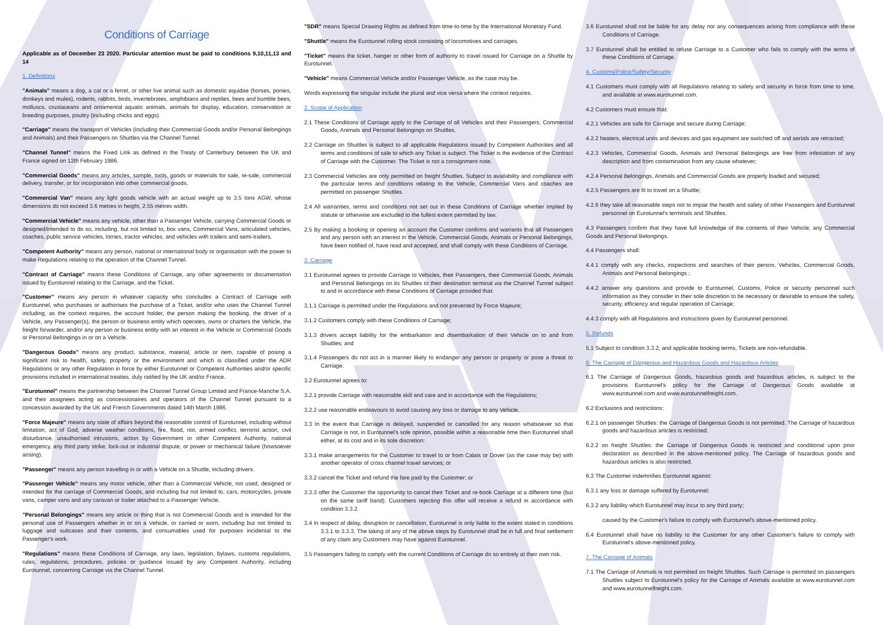Conditions of Carriage
Applicable as of December 23 2020. Particular attention must be paid to conditions 9,10,11,13 and 14
1. Definitions
"Animals" means a dog, a cat or a ferret, or other live animal such as domestic equidae (horses, ponies, donkeys and mules), rodents, rabbits, birds, invertebrates, amphibians and reptiles, bees and bumble bees, molluscs, crustaceans and ornamental aquatic animals, animals for display, education, conservation or breeding purposes, poultry (including chicks and eggs).
"Carriage" means the transport of Vehicles (including their Commercial Goods and/or Personal Belongings and Animals) and their Passengers on Shuttles via the Channel Tunnel.
"Channel Tunnel" means the Fixed Link as defined in the Treaty of Canterbury between the UK and France signed on 12th February 1986.
"Commercial Goods" means any articles, sample, tools, goods or materials for sale, re-sale, commercial delivery, transfer, or for incorporation into other commercial goods.
"Commercial Van" means any light goods vehicle with an actual weight up to 3.5 tons AGW, whose dimensions do not exceed 3.6 metres in height, 2.55 metres width.
"Commercial Vehicle" means any vehicle, other than a Passenger Vehicle, carrying Commercial Goods or designed/intended to do so, including, but not limited to, box vans, Commercial Vans, articulated vehicles, coaches, public service vehicles, lorries, tractor vehicles, and vehicles with trailers and semi-trailers.
"Competent Authority" means any person, national or international body or organisation with the power to make Regulations relating to the operation of the Channel Tunnel.
"Contract of Carriage" means these Conditions of Carriage, any other agreements or documentation issued by Eurotunnel relating to the Carriage, and the Ticket.
"Customer" means any person in whatever capacity who concludes a Contract of Carriage with Eurotunnel, who purchases or authorises the purchase of a Ticket, and/or who uses the Channel Tunnel including, as the context requires, the account holder, the person making the booking, the driver of a Vehicle, any Passenger(s), the person or business entity which operates, owns or charters the Vehicle, the freight forwarder, and/or any person or business entity with an interest in the Vehicle or Commercial Goods or Personal Belongings in or on a Vehicle.
"Dangerous Goods" means any product, substance, material, article or item, capable of posing a significant risk to health, safety, property or the environment and which is classified under the ADR Regulations or any other Regulation in force by either Eurotunnel or Competent Authorities and/or specific provisions included in international treaties, duly ratified by the UK and/or France.
"Eurotunnel" means the partnership between the Channel Tunnel Group Limited and France-Manche S.A. and their assignees acting as concessionaires and operators of the Channel Tunnel pursuant to a concession awarded by the UK and French Governments dated 14th March 1986.
"Force Majeure" means any state of affairs beyond the reasonable control of Eurotunnel, including without limitation, act of God, adverse weather conditions, fire, flood, riot, armed conflict, terrorist action, civil disturbance, unauthorised intrusions, action by Government or other Competent Authority, national emergency, any third party strike, lock-out or industrial dispute, or power or mechanical failure (howsoever arising).
"Passenger" means any person travelling in or with a Vehicle on a Shuttle, including drivers.
"Passenger Vehicle" means any motor vehicle, other than a Commercial Vehicle, not used, designed or intended for the carriage of Commercial Goods, and including but not limited to, cars, motorcycles, private vans, camper vans and any caravan or trailer attached to a Passenger Vehicle.
"Personal Belongings" means any article or thing that is not Commercial Goods and is intended for the personal use of Passengers whether in or on a Vehicle, or carried or worn, including but not limited to luggage and suitcases and their contents, and consumables used for purposes incidental to the Passenger's work.
"Regulations" means these Conditions of Carriage, any laws, legislation, bylaws, customs regulations, rules, regulations, procedures, policies or guidance issued by any Competent Authority, including Eurotunnel, concerning Carriage via the Channel Tunnel.
"SDR" means Special Drawing Rights as defined from time-to-time by the International Monetary Fund.
"Shuttle" means the Eurotunnel rolling stock consisting of locomotives and carriages.
"Ticket" means the ticket, hanger or other form of authority to travel issued for Carriage on a Shuttle by Eurotunnel.
"Vehicle" means Commercial Vehicle and/or Passenger Vehicle, as the case may be.
Words expressing the singular include the plural and vice versa where the context requires.
2. Scope of Application
2.1 These Conditions of Carriage apply to the Carriage of all Vehicles and their Passengers, Commercial Goods, Animals and Personal Belongings on Shuttles.
2.2 Carriage on Shuttles is subject to all applicable Regulations issued by Competent Authorities and all terms and conditions of sale to which any Ticket is subject. The Ticket is the evidence of the Contract of Carriage with the Customer. The Ticket is not a consignment note.
2.3 Commercial Vehicles are only permitted on freight Shuttles. Subject to availability and compliance with the particular terms and conditions relating to the Vehicle, Commercial Vans and coaches are permitted on passenger Shuttles.
2.4 All warranties, terms and conditions not set out in these Conditions of Carriage whether implied by statute or otherwise are excluded to the fullest extent permitted by law.
2.5 By making a booking or opening an account the Customer confirms and warrants that all Passengers and any person with an interest in the Vehicle, Commercial Goods, Animals or Personal Belongings, have been notified of, have read and accepted, and shall comply with these Conditions of Carriage.
3. Carriage
3.1 Eurotunnel agrees to provide Carriage to Vehicles, their Passengers, their Commercial Goods, Animals and Personal Belongings on its Shuttles to their destination terminal via the Channel Tunnel subject to and in accordance with these Conditions of Carriage provided that:
3.1.1 Carriage is permitted under the Regulations and not prevented by Force Majeure;
3.1.2 Customers comply with these Conditions of Carriage;
3.1.3 drivers accept liability for the embarkation and disembarkation of their Vehicle on to and from Shuttles; and
3.1.4 Passengers do not act in a manner likely to endanger any person or property or pose a threat to Carriage.
3.2 Eurotunnel agrees to:
3.2.1 provide Carriage with reasonable skill and care and in accordance with the Regulations;
3.2.2 use reasonable endeavours to avoid causing any loss or damage to any Vehicle.
3.3 In the event that Carriage is delayed, suspended or cancelled for any reason whatsoever so that Carriage is not, in Eurotunnel's sole opinion, possible within a reasonable time then Eurotunnel shall either, at its cost and in its sole discretion:
3.3.1 make arrangements for the Customer to travel to or from Calais or Dover (as the case may be) with another operator of cross channel travel services; or
3.3.2 cancel the Ticket and refund the fare paid by the Customer; or
3.3.3 offer the Customer the opportunity to cancel their Ticket and re-book Carriage at a different time (but on the same tariff band). Customers rejecting this offer will receive a refund in accordance with condition 3.3.2.
3.4 In respect of delay, disruption or cancellation, Eurotunnel is only liable to the extent stated in conditions 3.3.1 to 3.3.3. The taking of any of the above steps by Eurotunnel shall be in full and final settlement of any claim any Customers may have against Eurotunnel.
3.5 Passengers failing to comply with the current Conditions of Carriage do so entirely at their own risk.
3.6 Eurotunnel shall not be liable for any delay nor any consequences arising from compliance with these Conditions of Carriage.
3.7 Eurotunnel shall be entitled to refuse Carriage to a Customer who fails to comply with the terms of these Conditions of Carriage.
4. Customs/Police/Safety/Security
4.1 Customers must comply with all Regulations relating to safety and security in force from time to time, and available at www.eurotunnel.com.
4.2 Customers must ensure that:
4.2.1 Vehicles are safe for Carriage and secure during Carriage;
4.2.2 heaters, electrical units and devices and gas equipment are switched off and aerials are retracted;
4.2.3 Vehicles, Commercial Goods, Animals and Personal Belongings are free from infestation of any description and from contamination from any cause whatever;
4.2.4 Personal Belongings, Animals and Commercial Goods are properly loaded and secured;
4.2.5 Passengers are fit to travel on a Shuttle;
4.2.6 they take all reasonable steps not to impair the health and safety of other Passengers and Eurotunnel personnel on Eurotunnel's terminals and Shuttles.
4.3 Passengers confirm that they have full knowledge of the contents of their Vehicle, any Commercial Goods and Personal Belongings.
4.4 Passengers shall:
4.4.1 comply with any checks, inspections and searches of their person, Vehicles, Commercial Goods, Animals and Personal Belongings ;
4.4.2 answer any questions and provide to Eurotunnel, Customs, Police or security personnel such information as they consider in their sole discretion to be necessary or desirable to ensure the safety, security, efficiency and regular operation of Carriage;
4.4.3 comply with all Regulations and instructions given by Eurotunnel personnel.
5. Refunds
5.1 Subject to condition 3.3.2, and applicable booking terms, Tickets are non-refundable.
6. The Carriage of Dangerous and Hazardous Goods and Hazardous Articles
6.1 The Carriage of Dangerous Goods, hazardous goods and hazardous articles, is subject to the provisions Eurotunnel's policy for the Carriage of Dangerous Goods available at www.eurotunnel.com and www.eurotunnelfreight.com.
6.2 Exclusions and restrictions:
6.2.1 on passenger Shuttles: the Carriage of Dangerous Goods is not permitted. The Carriage of hazardous goods and hazardous articles is restricted.
6.2.2 on freight Shuttles: the Carriage of Dangerous Goods is restricted and conditional upon prior declaration as described in the above-mentioned policy. The Carriage of hazardous goods and hazardous articles is also restricted.
6.3 The Customer indemnifies Eurotunnel against:
6.3.1 any loss or damage suffered by Eurotunnel;
6.3.2 any liability which Eurotunnel may incur to any third party;
caused by the Customer's failure to comply with Eurotunnel's above-mentioned policy.
6.4 Eurotunnel shall have no liability to the Customer for any other Customer's failure to comply with Eurotunnel's above-mentioned policy.
7. The Carriage of Animals
7.1 The Carriage of Animals is not permitted on freight Shuttles. Such Carriage is permitted on passengers Shuttles subject to Eurotunnel's policy for the Carriage of Animals available at www.eurotunnel.com and www.eurotunnelfreight.com.